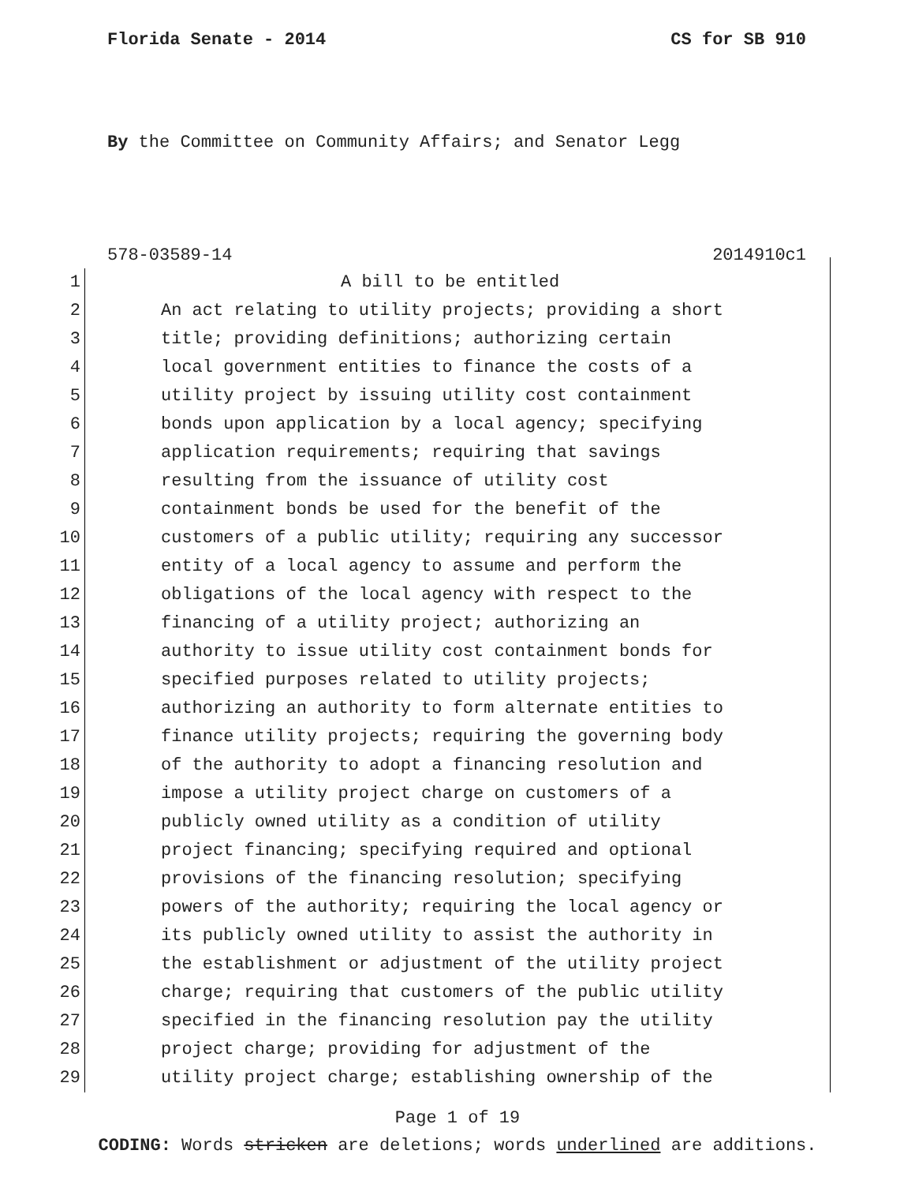Florida Senate - 2014 CS for SB 910
By the Committee on Community Affairs; and Senator Legg
578-03589-14 2014910c1
1 A bill to be entitled
2 An act relating to utility projects; providing a short
3 title; providing definitions; authorizing certain
4 local government entities to finance the costs of a
5 utility project by issuing utility cost containment
6 bonds upon application by a local agency; specifying
7 application requirements; requiring that savings
8 resulting from the issuance of utility cost
9 containment bonds be used for the benefit of the
10 customers of a public utility; requiring any successor
11 entity of a local agency to assume and perform the
12 obligations of the local agency with respect to the
13 financing of a utility project; authorizing an
14 authority to issue utility cost containment bonds for
15 specified purposes related to utility projects;
16 authorizing an authority to form alternate entities to
17 finance utility projects; requiring the governing body
18 of the authority to adopt a financing resolution and
19 impose a utility project charge on customers of a
20 publicly owned utility as a condition of utility
21 project financing; specifying required and optional
22 provisions of the financing resolution; specifying
23 powers of the authority; requiring the local agency or
24 its publicly owned utility to assist the authority in
25 the establishment or adjustment of the utility project
26 charge; requiring that customers of the public utility
27 specified in the financing resolution pay the utility
28 project charge; providing for adjustment of the
29 utility project charge; establishing ownership of the
Page 1 of 19
CODING: Words stricken are deletions; words underlined are additions.